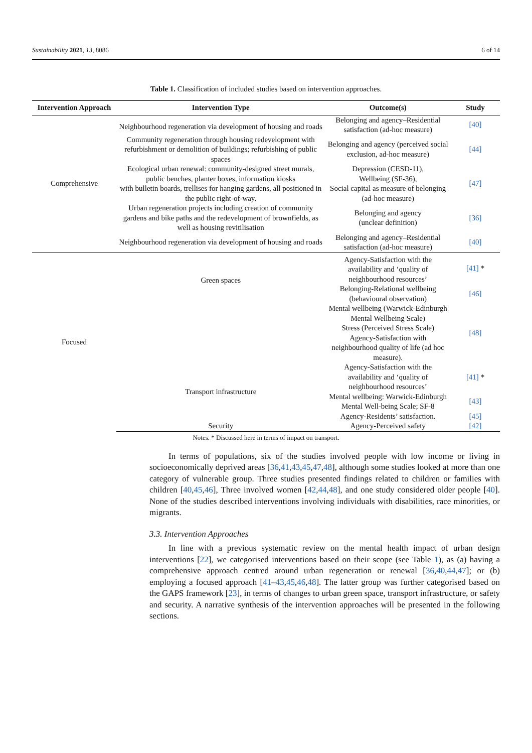Sustainability 2021, 13, 8086 6 of 14
Table 1. Classification of included studies based on intervention approaches.
| Intervention Approach | Intervention Type | Outcome(s) | Study |
| --- | --- | --- | --- |
| Comprehensive | Neighbourhood regeneration via development of housing and roads | Belonging and agency–Residential satisfaction (ad-hoc measure) | [40] |
| | Community regeneration through housing redevelopment with refurbishment or demolition of buildings; refurbishing of public spaces | Belonging and agency (perceived social exclusion, ad-hoc measure) | [44] |
| | Ecological urban renewal: community-designed street murals, public benches, planter boxes, information kiosks with bulletin boards, trellises for hanging gardens, all positioned in the public right-of-way. | Depression (CESD-11), Wellbeing (SF-36), Social capital as measure of belonging (ad-hoc measure) | [47] |
| | Urban regeneration projects including creation of community gardens and bike paths and the redevelopment of brownfields, as well as housing revitilisation | Belonging and agency (unclear definition) | [36] |
| | Neighbourhood regeneration via development of housing and roads | Belonging and agency–Residential satisfaction (ad-hoc measure) | [40] |
| Focused | Green spaces | Agency-Satisfaction with the availability and ‘quality of neighbourhood resources’ | [41] * |
| | | Belonging-Relational wellbeing (behavioural observation) | [46] |
| | | Mental wellbeing (Warwick-Edinburgh Mental Wellbeing Scale) Stress (Perceived Stress Scale) Agency-Satisfaction with neighbourhood quality of life (ad hoc measure). | [48] |
| | Transport infrastructure | Agency-Satisfaction with the availability and ‘quality of neighbourhood resources’ | [41] * |
| | | Mental wellbeing: Warwick-Edinburgh Mental Well-being Scale; SF-8 | [43] |
| | | Agency-Residents’ satisfaction. | [45] |
| | Security | Agency-Perceived safety | [42] |
Notes. * Discussed here in terms of impact on transport.
In terms of populations, six of the studies involved people with low income or living in socioeconomically deprived areas [36,41,43,45,47,48], although some studies looked at more than one category of vulnerable group. Three studies presented findings related to children or families with children [40,45,46], Three involved women [42,44,48], and one study considered older people [40]. None of the studies described interventions involving individuals with disabilities, race minorities, or migrants.
3.3. Intervention Approaches
In line with a previous systematic review on the mental health impact of urban design interventions [22], we categorised interventions based on their scope (see Table 1), as (a) having a comprehensive approach centred around urban regeneration or renewal [36,40,44,47]; or (b) employing a focused approach [41–43,45,46,48]. The latter group was further categorised based on the GAPS framework [23], in terms of changes to urban green space, transport infrastructure, or safety and security. A narrative synthesis of the intervention approaches will be presented in the following sections.